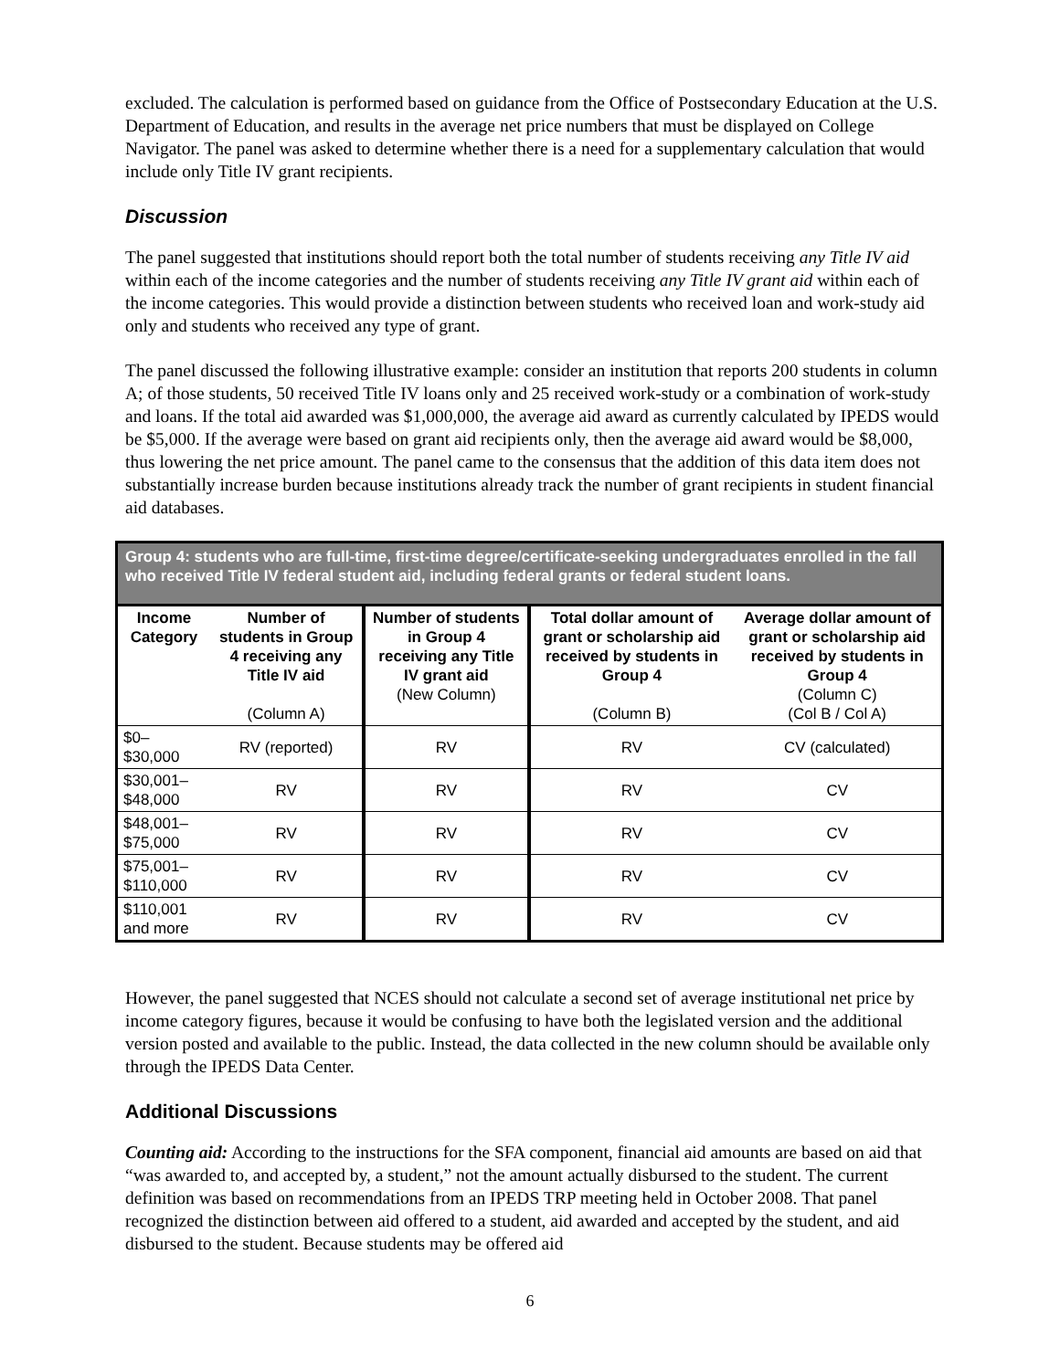excluded. The calculation is performed based on guidance from the Office of Postsecondary Education at the U.S. Department of Education, and results in the average net price numbers that must be displayed on College Navigator. The panel was asked to determine whether there is a need for a supplementary calculation that would include only Title IV grant recipients.
Discussion
The panel suggested that institutions should report both the total number of students receiving any Title IV aid within each of the income categories and the number of students receiving any Title IV grant aid within each of the income categories. This would provide a distinction between students who received loan and work-study aid only and students who received any type of grant.
The panel discussed the following illustrative example: consider an institution that reports 200 students in column A; of those students, 50 received Title IV loans only and 25 received work-study or a combination of work-study and loans. If the total aid awarded was $1,000,000, the average aid award as currently calculated by IPEDS would be $5,000. If the average were based on grant aid recipients only, then the average aid award would be $8,000, thus lowering the net price amount. The panel came to the consensus that the addition of this data item does not substantially increase burden because institutions already track the number of grant recipients in student financial aid databases.
| Group 4: students who are full-time, first-time degree/certificate-seeking undergraduates enrolled in the fall who received Title IV federal student aid, including federal grants or federal student loans. | | | | |
| Income Category | Number of students in Group 4 receiving any Title IV aid (Column A) | Number of students in Group 4 receiving any Title IV grant aid (New Column) | Total dollar amount of grant or scholarship aid received by students in Group 4 (Column B) | Average dollar amount of grant or scholarship aid received by students in Group 4 (Column C) (Col B / Col A) |
| $0–$30,000 | RV (reported) | RV | RV | CV (calculated) |
| $30,001–$48,000 | RV | RV | RV | CV |
| $48,001–$75,000 | RV | RV | RV | CV |
| $75,001–$110,000 | RV | RV | RV | CV |
| $110,001 and more | RV | RV | RV | CV |
However, the panel suggested that NCES should not calculate a second set of average institutional net price by income category figures, because it would be confusing to have both the legislated version and the additional version posted and available to the public. Instead, the data collected in the new column should be available only through the IPEDS Data Center.
Additional Discussions
Counting aid: According to the instructions for the SFA component, financial aid amounts are based on aid that “was awarded to, and accepted by, a student,” not the amount actually disbursed to the student. The current definition was based on recommendations from an IPEDS TRP meeting held in October 2008. That panel recognized the distinction between aid offered to a student, aid awarded and accepted by the student, and aid disbursed to the student. Because students may be offered aid
6